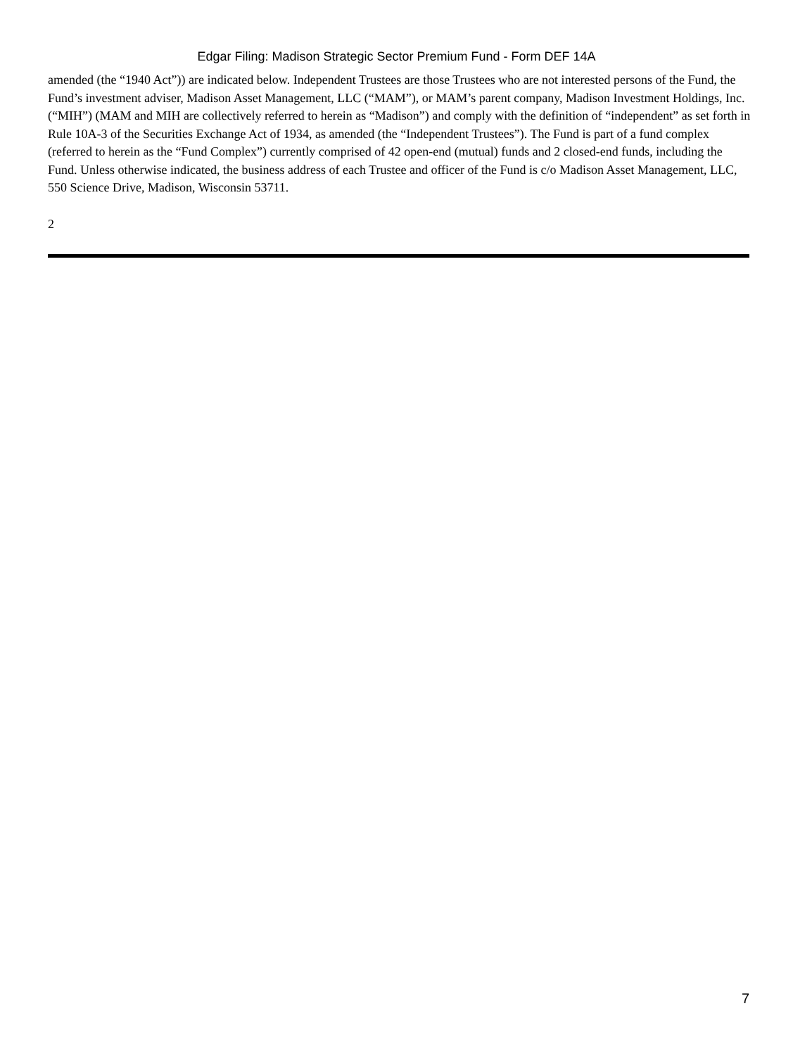Edgar Filing: Madison Strategic Sector Premium Fund - Form DEF 14A
amended (the “1940 Act”)) are indicated below. Independent Trustees are those Trustees who are not interested persons of the Fund, the Fund’s investment adviser, Madison Asset Management, LLC (“MAM”), or MAM’s parent company, Madison Investment Holdings, Inc. (“MIH”) (MAM and MIH are collectively referred to herein as “Madison”) and comply with the definition of “independent” as set forth in Rule 10A-3 of the Securities Exchange Act of 1934, as amended (the “Independent Trustees”). The Fund is part of a fund complex (referred to herein as the “Fund Complex”) currently comprised of 42 open-end (mutual) funds and 2 closed-end funds, including the Fund. Unless otherwise indicated, the business address of each Trustee and officer of the Fund is c/o Madison Asset Management, LLC, 550 Science Drive, Madison, Wisconsin 53711.
2
7